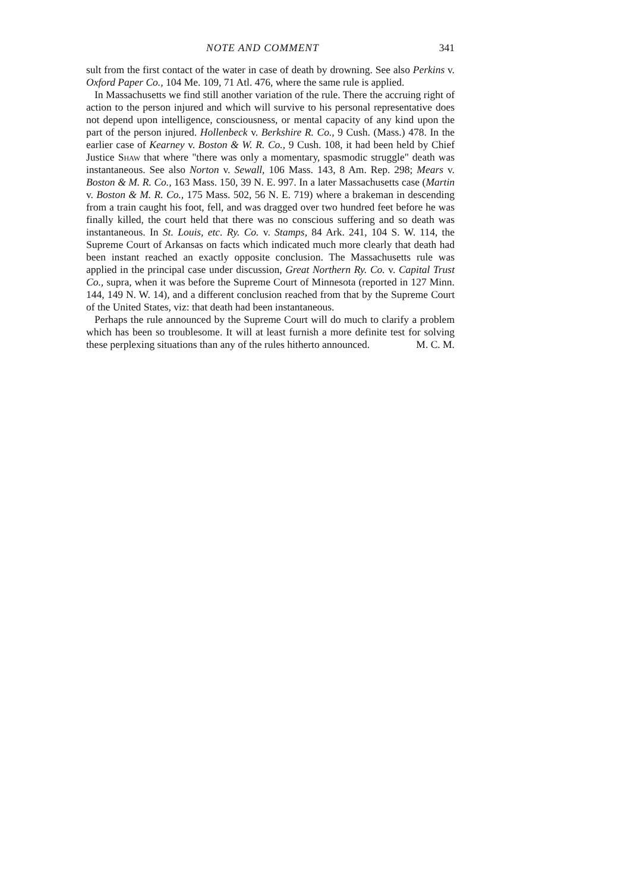NOTE AND COMMENT 341
sult from the first contact of the water in case of death by drowning. See also Perkins v. Oxford Paper Co., 104 Me. 109, 71 Atl. 476, where the same rule is applied.
In Massachusetts we find still another variation of the rule. There the accruing right of action to the person injured and which will survive to his personal representative does not depend upon intelligence, consciousness, or mental capacity of any kind upon the part of the person injured. Hollenbeck v. Berkshire R. Co., 9 Cush. (Mass.) 478. In the earlier case of Kearney v. Boston & W. R. Co., 9 Cush. 108, it had been held by Chief Justice Shaw that where "there was only a momentary, spasmodic struggle" death was instantaneous. See also Norton v. Sewall, 106 Mass. 143, 8 Am. Rep. 298; Mears v. Boston & M. R. Co., 163 Mass. 150, 39 N. E. 997. In a later Massachusetts case (Martin v. Boston & M. R. Co., 175 Mass. 502, 56 N. E. 719) where a brakeman in descending from a train caught his foot, fell, and was dragged over two hundred feet before he was finally killed, the court held that there was no conscious suffering and so death was instantaneous. In St. Louis, etc. Ry. Co. v. Stamps, 84 Ark. 241, 104 S. W. 114, the Supreme Court of Arkansas on facts which indicated much more clearly that death had been instant reached an exactly opposite conclusion. The Massachusetts rule was applied in the principal case under discussion, Great Northern Ry. Co. v. Capital Trust Co., supra, when it was before the Supreme Court of Minnesota (reported in 127 Minn. 144, 149 N. W. 14), and a different conclusion reached from that by the Supreme Court of the United States, viz: that death had been instantaneous.
Perhaps the rule announced by the Supreme Court will do much to clarify a problem which has been so troublesome. It will at least furnish a more definite test for solving these perplexing situations than any of the rules hitherto announced. M. C. M.